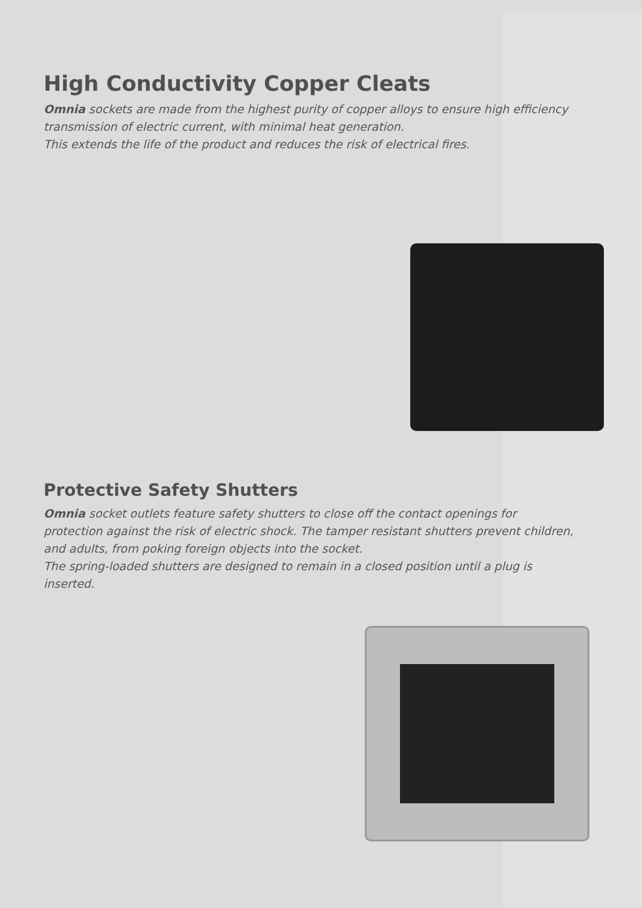High Conductivity Copper Cleats
Omnia sockets are made from the highest purity of copper alloys to ensure high efficiency transmission of electric current, with minimal heat generation.
This extends the life of the product and reduces the risk of electrical fires.
Protective Safety Shutters
Omnia socket outlets feature safety shutters to close off the contact openings for protection against the risk of electric shock. The tamper resistant shutters prevent children, and adults, from poking foreign objects into the socket.
The spring-loaded shutters are designed to remain in a closed position until a plug is inserted.